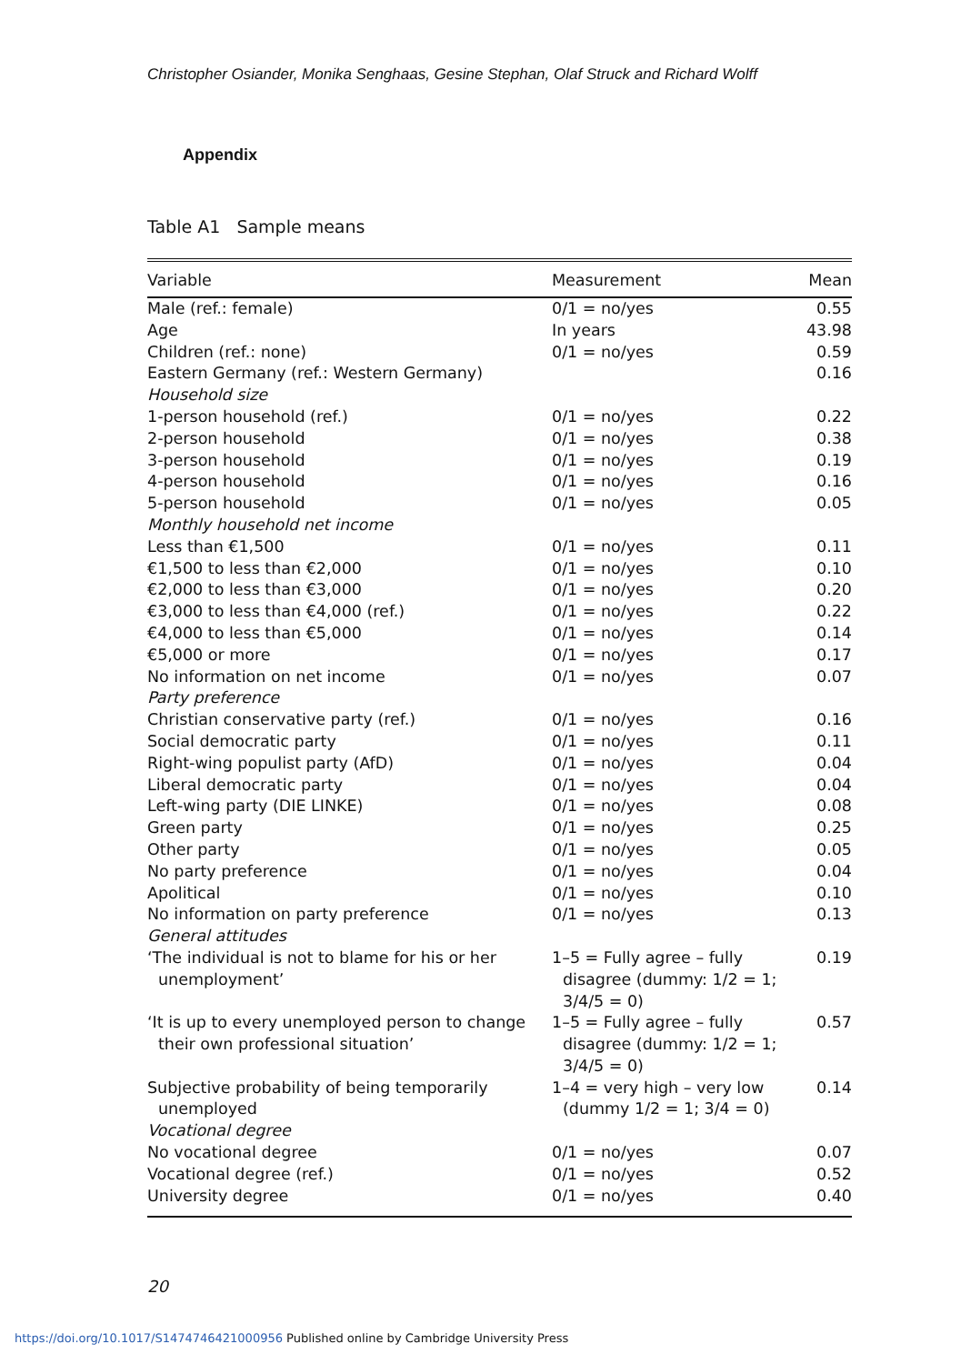Christopher Osiander, Monika Senghaas, Gesine Stephan, Olaf Struck and Richard Wolff
Appendix
Table A1 Sample means
| Variable | Measurement | Mean |
| --- | --- | --- |
| Male (ref.: female) | 0/1 = no/yes | 0.55 |
| Age | In years | 43.98 |
| Children (ref.: none) | 0/1 = no/yes | 0.59 |
| Eastern Germany (ref.: Western Germany) | | 0.16 |
| Household size | | |
| 1-person household (ref.) | 0/1 = no/yes | 0.22 |
| 2-person household | 0/1 = no/yes | 0.38 |
| 3-person household | 0/1 = no/yes | 0.19 |
| 4-person household | 0/1 = no/yes | 0.16 |
| 5-person household | 0/1 = no/yes | 0.05 |
| Monthly household net income | | |
| Less than €1,500 | 0/1 = no/yes | 0.11 |
| €1,500 to less than €2,000 | 0/1 = no/yes | 0.10 |
| €2,000 to less than €3,000 | 0/1 = no/yes | 0.20 |
| €3,000 to less than €4,000 (ref.) | 0/1 = no/yes | 0.22 |
| €4,000 to less than €5,000 | 0/1 = no/yes | 0.14 |
| €5,000 or more | 0/1 = no/yes | 0.17 |
| No information on net income | 0/1 = no/yes | 0.07 |
| Party preference | | |
| Christian conservative party (ref.) | 0/1 = no/yes | 0.16 |
| Social democratic party | 0/1 = no/yes | 0.11 |
| Right-wing populist party (AfD) | 0/1 = no/yes | 0.04 |
| Liberal democratic party | 0/1 = no/yes | 0.04 |
| Left-wing party (DIE LINKE) | 0/1 = no/yes | 0.08 |
| Green party | 0/1 = no/yes | 0.25 |
| Other party | 0/1 = no/yes | 0.05 |
| No party preference | 0/1 = no/yes | 0.04 |
| Apolitical | 0/1 = no/yes | 0.10 |
| No information on party preference | 0/1 = no/yes | 0.13 |
| General attitudes | | |
| ‘The individual is not to blame for his or her unemployment’ | 1–5 = Fully agree – fully disagree (dummy: 1/2 = 1; 3/4/5 = 0) | 0.19 |
| ‘It is up to every unemployed person to change their own professional situation’ | 1–5 = Fully agree – fully disagree (dummy: 1/2 = 1; 3/4/5 = 0) | 0.57 |
| Subjective probability of being temporarily unemployed | 1–4 = very high – very low (dummy 1/2 = 1; 3/4 = 0) | 0.14 |
| Vocational degree | | |
| No vocational degree | 0/1 = no/yes | 0.07 |
| Vocational degree (ref.) | 0/1 = no/yes | 0.52 |
| University degree | 0/1 = no/yes | 0.40 |
20
https://doi.org/10.1017/S1474746421000956 Published online by Cambridge University Press